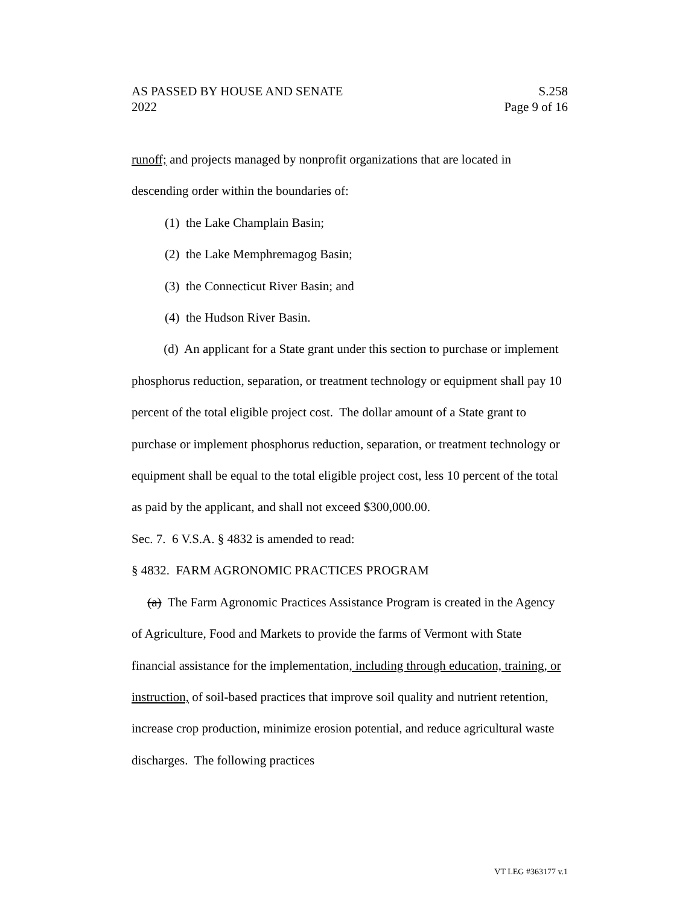AS PASSED BY HOUSE AND SENATE S.258
2022 Page 9 of 16
runoff; and projects managed by nonprofit organizations that are located in descending order within the boundaries of:
(1) the Lake Champlain Basin;
(2) the Lake Memphremagog Basin;
(3) the Connecticut River Basin; and
(4) the Hudson River Basin.
(d) An applicant for a State grant under this section to purchase or implement phosphorus reduction, separation, or treatment technology or equipment shall pay 10 percent of the total eligible project cost. The dollar amount of a State grant to purchase or implement phosphorus reduction, separation, or treatment technology or equipment shall be equal to the total eligible project cost, less 10 percent of the total as paid by the applicant, and shall not exceed $300,000.00.
Sec. 7. 6 V.S.A. § 4832 is amended to read:
§ 4832. FARM AGRONOMIC PRACTICES PROGRAM
(a) The Farm Agronomic Practices Assistance Program is created in the Agency of Agriculture, Food and Markets to provide the farms of Vermont with State financial assistance for the implementation, including through education, training, or instruction, of soil-based practices that improve soil quality and nutrient retention, increase crop production, minimize erosion potential, and reduce agricultural waste discharges. The following practices
VT LEG #363177 v.1